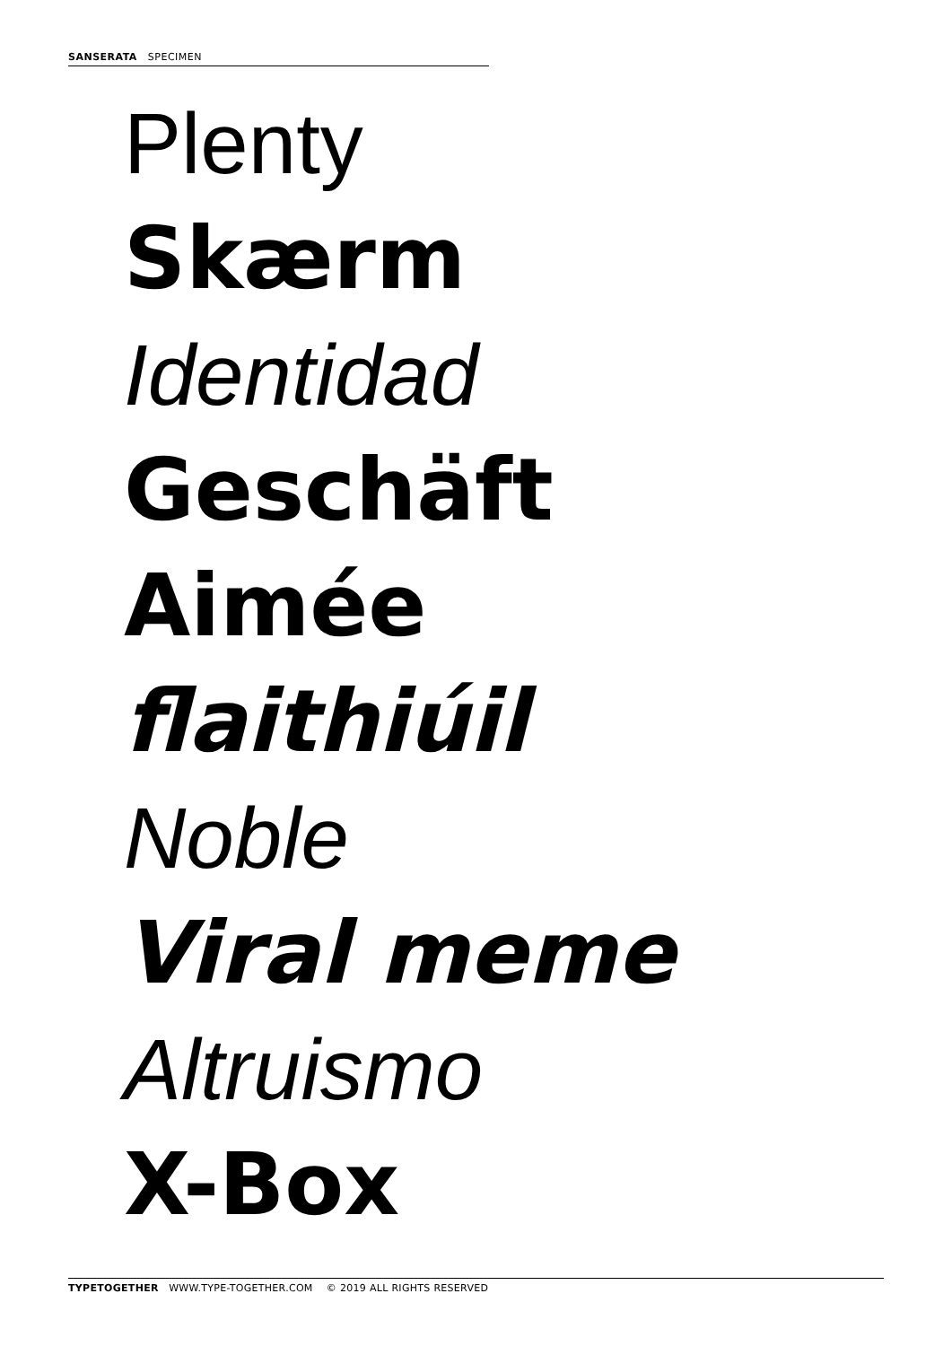SANSERATA SPECIMEN
Plenty
Skærm
Identidad
Geschäft
Aimée
flaithiúil
Noble
Viral meme
Altruismo
X-Box
TYPETOGETHER WWW.TYPE-TOGETHER.COM © 2019 ALL RIGHTS RESERVED